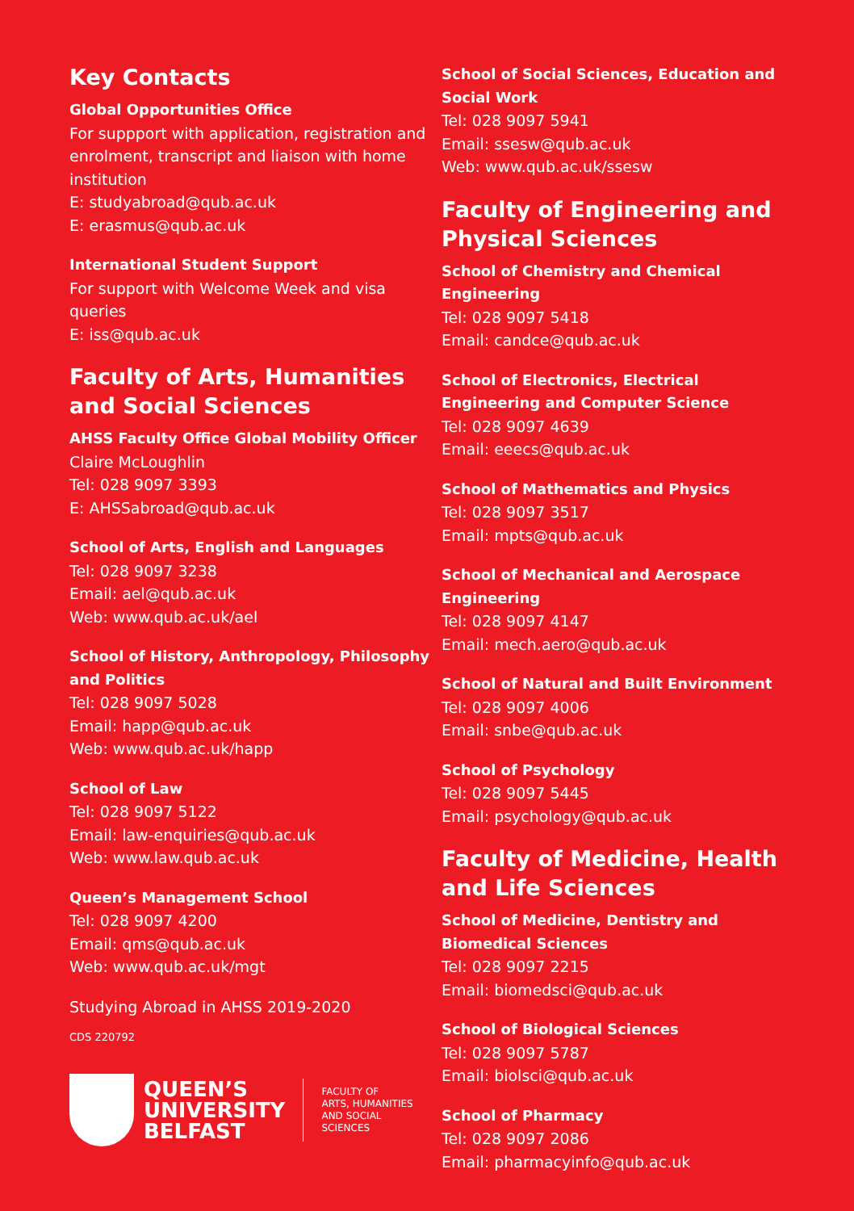Key Contacts
Global Opportunities Office
For suppport with application, registration and enrolment, transcript and liaison with home institution
E: studyabroad@qub.ac.uk
E: erasmus@qub.ac.uk
International Student Support
For support with Welcome Week and visa queries
E: iss@qub.ac.uk
Faculty of Arts, Humanities and Social Sciences
AHSS Faculty Office Global Mobility Officer
Claire McLoughlin
Tel: 028 9097 3393
E: AHSSabroad@qub.ac.uk
School of Arts, English and Languages
Tel: 028 9097 3238
Email: ael@qub.ac.uk
Web: www.qub.ac.uk/ael
School of History, Anthropology, Philosophy and Politics
Tel: 028 9097 5028
Email: happ@qub.ac.uk
Web: www.qub.ac.uk/happ
School of Law
Tel: 028 9097 5122
Email: law-enquiries@qub.ac.uk
Web: www.law.qub.ac.uk
Queen’s Management School
Tel: 028 9097 4200
Email: qms@qub.ac.uk
Web: www.qub.ac.uk/mgt
Studying Abroad in AHSS 2019-2020
CDS 220792
QUEEN’S
UNIVERSITY
BELFAST
FACULTY OF
ARTS, HUMANITIES
AND SOCIAL
SCIENCES
School of Social Sciences, Education and Social Work
Tel: 028 9097 5941
Email: ssesw@qub.ac.uk
Web: www.qub.ac.uk/ssesw
Faculty of Engineering and Physical Sciences
School of Chemistry and Chemical Engineering
Tel: 028 9097 5418
Email: candce@qub.ac.uk
School of Electronics, Electrical Engineering and Computer Science
Tel: 028 9097 4639
Email: eeecs@qub.ac.uk
School of Mathematics and Physics
Tel: 028 9097 3517
Email: mpts@qub.ac.uk
School of Mechanical and Aerospace Engineering
Tel: 028 9097 4147
Email: mech.aero@qub.ac.uk
School of Natural and Built Environment
Tel: 028 9097 4006
Email: snbe@qub.ac.uk
School of Psychology
Tel: 028 9097 5445
Email: psychology@qub.ac.uk
Faculty of Medicine, Health and Life Sciences
School of Medicine, Dentistry and Biomedical Sciences
Tel: 028 9097 2215
Email: biomedsci@qub.ac.uk
School of Biological Sciences
Tel: 028 9097 5787
Email: biolsci@qub.ac.uk
School of Pharmacy
Tel: 028 9097 2086
Email: pharmacyinfo@qub.ac.uk